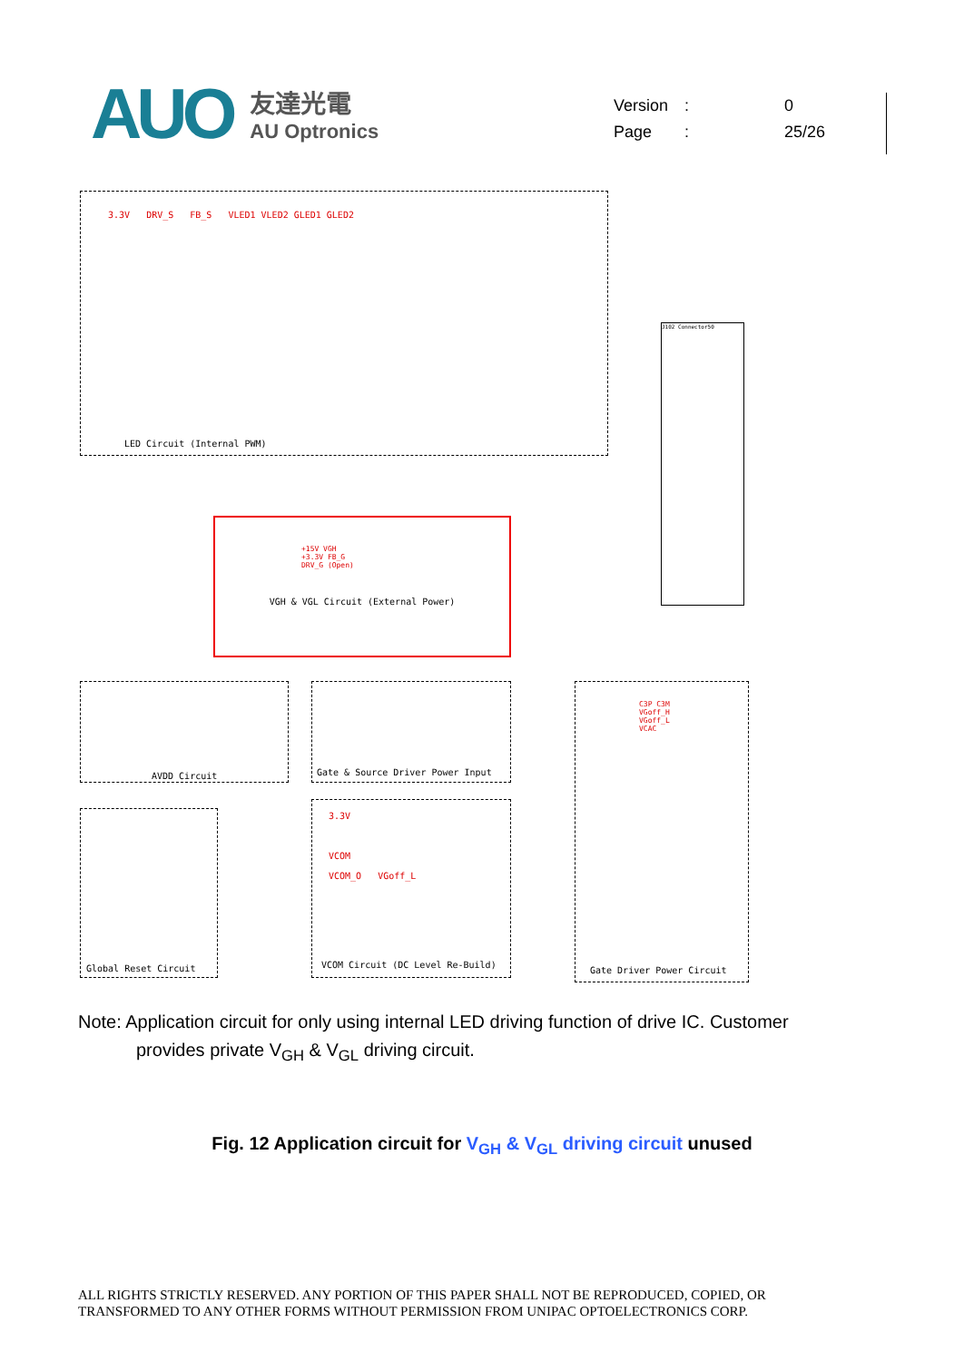AUO
友達光電
AU Optronics
Version: 0
Page: 25/26
3.3V DRV_S FB_S VLED1 VLED2 GLED1 GLED2
LED Circuit (Internal PWM)
J102 Connector50
+15V VGH
+3.3V FB_G
DRV_G (Open)
VGH & VGL Circuit (External Power)
AVDD Circuit Gate & Source Driver Power Input
C3P C3M VGoff_H VGoff_L VCAC
Gate Driver Power Circuit
Global Reset Circuit
3.3V
VCOM
VCOM_O VGoff_L
VCOM Circuit (DC Level Re-Build)
Note: Application circuit for only using internal LED driving function of drive IC. Customer
provides private V<sub>GH</sub> & V<sub>GL</sub> driving circuit.
Fig. 12 Application circuit for V<sub>GH</sub> & V<sub>GL</sub> driving circuit unused
ALL RIGHTS STRICTLY RESERVED. ANY PORTION OF THIS PAPER SHALL NOT BE REPRODUCED, COPIED, OR
TRANSFORMED TO ANY OTHER FORMS WITHOUT PERMISSION FROM UNIPAC OPTOELECTRONICS CORP.